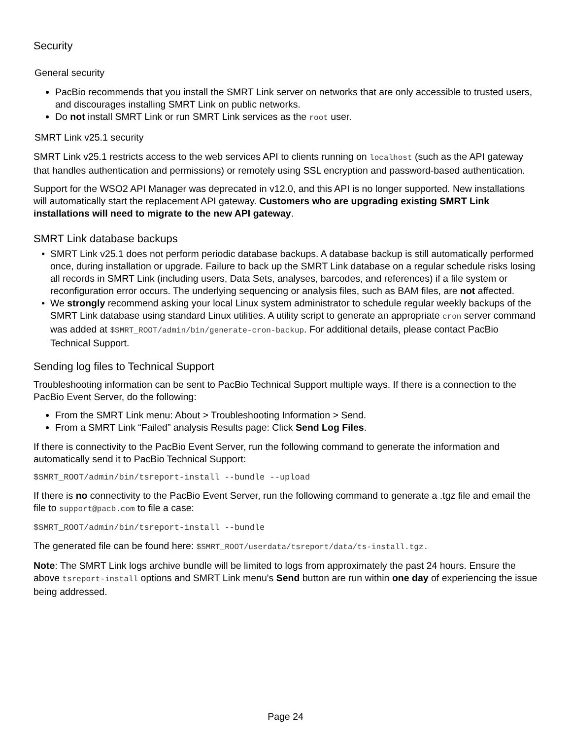Security
General security
PacBio recommends that you install the SMRT Link server on networks that are only accessible to trusted users, and discourages installing SMRT Link on public networks.
Do not install SMRT Link or run SMRT Link services as the root user.
SMRT Link v25.1 security
SMRT Link v25.1 restricts access to the web services API to clients running on localhost (such as the API gateway that handles authentication and permissions) or remotely using SSL encryption and password-based authentication.
Support for the WSO2 API Manager was deprecated in v12.0, and this API is no longer supported. New installations will automatically start the replacement API gateway. Customers who are upgrading existing SMRT Link installations will need to migrate to the new API gateway.
SMRT Link database backups
SMRT Link v25.1 does not perform periodic database backups. A database backup is still automatically performed once, during installation or upgrade. Failure to back up the SMRT Link database on a regular schedule risks losing all records in SMRT Link (including users, Data Sets, analyses, barcodes, and references) if a file system or reconfiguration error occurs. The underlying sequencing or analysis files, such as BAM files, are not affected.
We strongly recommend asking your local Linux system administrator to schedule regular weekly backups of the SMRT Link database using standard Linux utilities. A utility script to generate an appropriate cron server command was added at $SMRT_ROOT/admin/bin/generate-cron-backup. For additional details, please contact PacBio Technical Support.
Sending log files to Technical Support
Troubleshooting information can be sent to PacBio Technical Support multiple ways. If there is a connection to the PacBio Event Server, do the following:
From the SMRT Link menu: About > Troubleshooting Information > Send.
From a SMRT Link “Failed” analysis Results page: Click Send Log Files.
If there is connectivity to the PacBio Event Server, run the following command to generate the information and automatically send it to PacBio Technical Support:
$SMRT_ROOT/admin/bin/tsreport-install --bundle --upload
If there is no connectivity to the PacBio Event Server, run the following command to generate a .tgz file and email the file to support@pacb.com to file a case:
$SMRT_ROOT/admin/bin/tsreport-install --bundle
The generated file can be found here: $SMRT_ROOT/userdata/tsreport/data/ts-install.tgz.
Note: The SMRT Link logs archive bundle will be limited to logs from approximately the past 24 hours. Ensure the above tsreport-install options and SMRT Link menu's Send button are run within one day of experiencing the issue being addressed.
Page 24